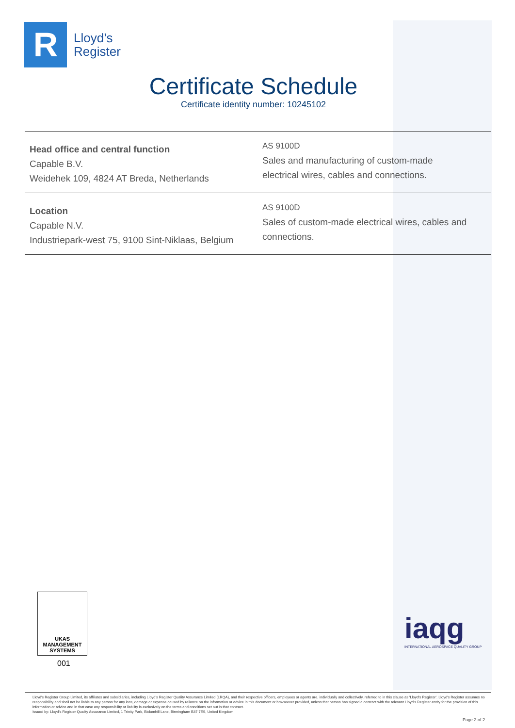R
Lloyd’s
Register
Certificate Schedule
Certificate identity number: 10245102
| Head office and central function Capable B.V. Weidehek 109, 4824 AT Breda, Netherlands | AS 9100D Sales and manufacturing of custom-made electrical wires, cables and connections. |
| Location Capable N.V. Industriepark-west 75, 9100 Sint-Niklaas, Belgium | AS 9100D Sales of custom-made electrical wires, cables and connections. |
UKAS
MANAGEMENT
SYSTEMS
001
iaqg
INTERNATIONAL AEROSPACE QUALITY GROUP
Lloyd's Register Group Limited, its affiliates and subsidiaries, including Lloyd's Register Quality Assurance Limited (LRQA), and their respective officers, employees or agents are, individually and collectively, referred to in this clause as 'Lloyd's Register'. Lloyd's Register assumes no responsibility and shall not be liable to any person for any loss, damage or expense caused by reliance on the information or advice in this document or howsoever provided, unless that person has signed a contract with the relevant Lloyd's Register entity for the provision of this information or advice and in that case any responsibility or liability is exclusively on the terms and conditions set out in that contract.
Issued by: Lloyd's Register Quality Assurance Limited, 1 Trinity Park, Bickenhill Lane, Birmingham B37 7ES, United Kingdom
Page 2 of 2